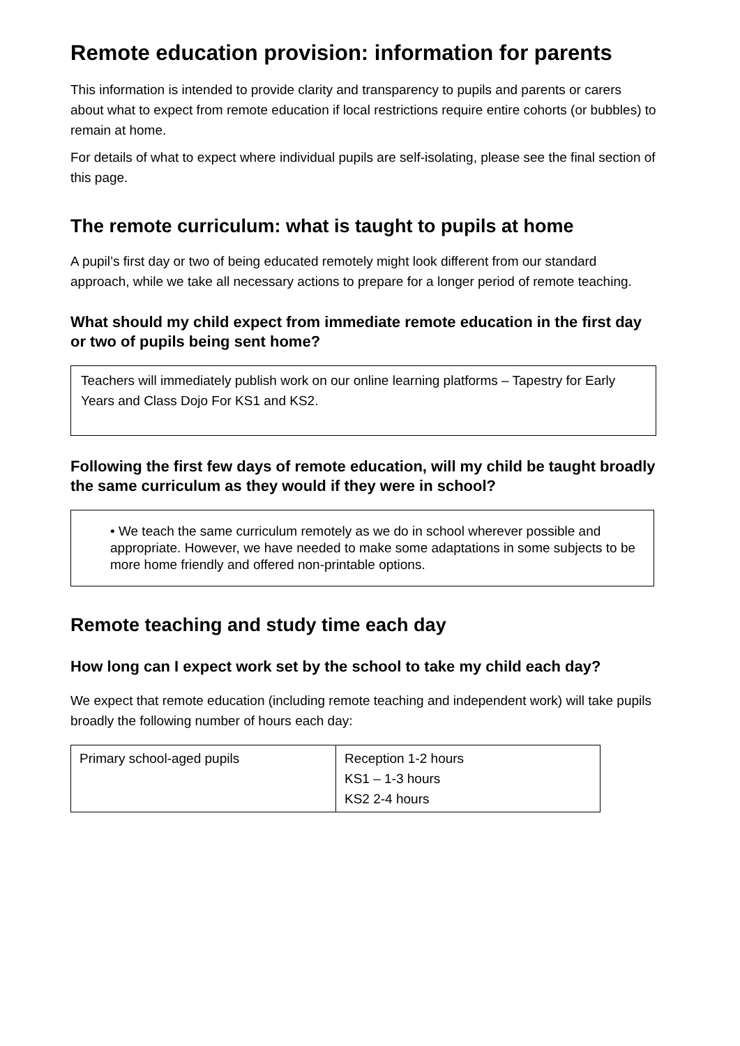Remote education provision: information for parents
This information is intended to provide clarity and transparency to pupils and parents or carers about what to expect from remote education if local restrictions require entire cohorts (or bubbles) to remain at home.
For details of what to expect where individual pupils are self-isolating, please see the final section of this page.
The remote curriculum: what is taught to pupils at home
A pupil’s first day or two of being educated remotely might look different from our standard approach, while we take all necessary actions to prepare for a longer period of remote teaching.
What should my child expect from immediate remote education in the first day or two of pupils being sent home?
Teachers will immediately publish work on our online learning platforms – Tapestry for Early Years and Class Dojo For KS1 and KS2.
Following the first few days of remote education, will my child be taught broadly the same curriculum as they would if they were in school?
• We teach the same curriculum remotely as we do in school wherever possible and appropriate. However, we have needed to make some adaptations in some subjects to be more home friendly and offered non-printable options.
Remote teaching and study time each day
How long can I expect work set by the school to take my child each day?
We expect that remote education (including remote teaching and independent work) will take pupils broadly the following number of hours each day:
| Primary school-aged pupils | Reception 1-2 hours KS1 – 1-3 hours KS2 2-4 hours |